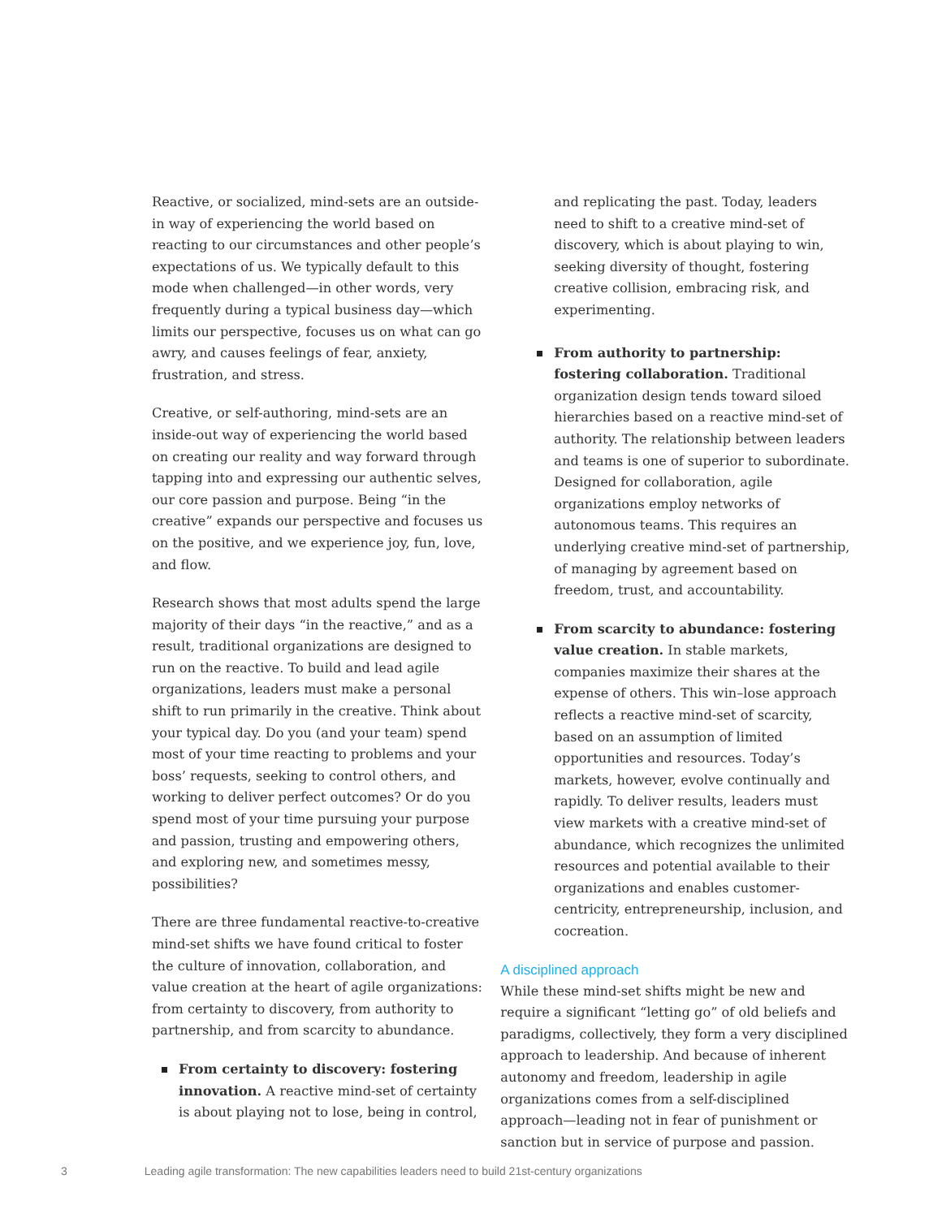Reactive, or socialized, mind-sets are an outside-in way of experiencing the world based on reacting to our circumstances and other people’s expectations of us. We typically default to this mode when challenged—in other words, very frequently during a typical business day—which limits our perspective, focuses us on what can go awry, and causes feelings of fear, anxiety, frustration, and stress.
Creative, or self-authoring, mind-sets are an inside-out way of experiencing the world based on creating our reality and way forward through tapping into and expressing our authentic selves, our core passion and purpose. Being “in the creative” expands our perspective and focuses us on the positive, and we experience joy, fun, love, and flow.
Research shows that most adults spend the large majority of their days “in the reactive,” and as a result, traditional organizations are designed to run on the reactive. To build and lead agile organizations, leaders must make a personal shift to run primarily in the creative. Think about your typical day. Do you (and your team) spend most of your time reacting to problems and your boss’ requests, seeking to control others, and working to deliver perfect outcomes? Or do you spend most of your time pursuing your purpose and passion, trusting and empowering others, and exploring new, and sometimes messy, possibilities?
There are three fundamental reactive-to-creative mind-set shifts we have found critical to foster the culture of innovation, collaboration, and value creation at the heart of agile organizations: from certainty to discovery, from authority to partnership, and from scarcity to abundance.
From certainty to discovery: fostering innovation. A reactive mind-set of certainty is about playing not to lose, being in control,
and replicating the past. Today, leaders need to shift to a creative mind-set of discovery, which is about playing to win, seeking diversity of thought, fostering creative collision, embracing risk, and experimenting.
From authority to partnership: fostering collaboration. Traditional organization design tends toward siloed hierarchies based on a reactive mind-set of authority. The relationship between leaders and teams is one of superior to subordinate. Designed for collaboration, agile organizations employ networks of autonomous teams. This requires an underlying creative mind-set of partnership, of managing by agreement based on freedom, trust, and accountability.
From scarcity to abundance: fostering value creation. In stable markets, companies maximize their shares at the expense of others. This win–lose approach reflects a reactive mind-set of scarcity, based on an assumption of limited opportunities and resources. Today’s markets, however, evolve continually and rapidly. To deliver results, leaders must view markets with a creative mind-set of abundance, which recognizes the unlimited resources and potential available to their organizations and enables customer-centricity, entrepreneurship, inclusion, and cocreation.
A disciplined approach
While these mind-set shifts might be new and require a significant “letting go” of old beliefs and paradigms, collectively, they form a very disciplined approach to leadership. And because of inherent autonomy and freedom, leadership in agile organizations comes from a self-disciplined approach—leading not in fear of punishment or sanction but in service of purpose and passion.
3 Leading agile transformation: The new capabilities leaders need to build 21st-century organizations